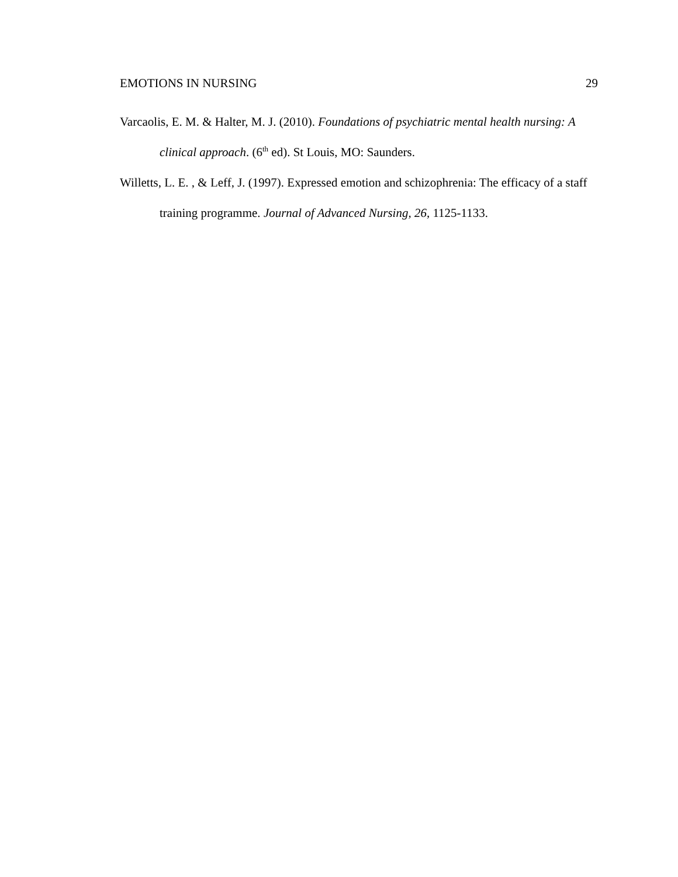EMOTIONS IN NURSING 29
Varcaolis, E. M. & Halter, M. J. (2010). Foundations of psychiatric mental health nursing: A clinical approach. (6<sup>th</sup> ed). St Louis, MO: Saunders.
Willetts, L. E. , & Leff, J. (1997). Expressed emotion and schizophrenia: The efficacy of a staff training programme. Journal of Advanced Nursing, 26, 1125-1133.